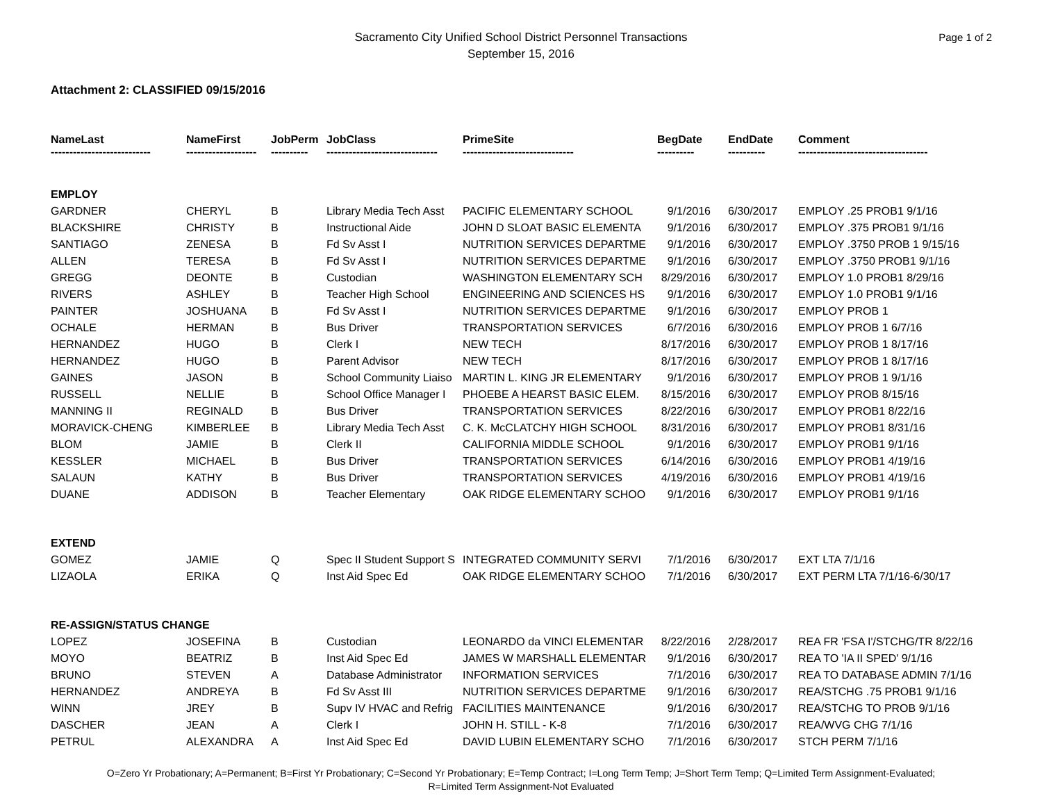Sacramento City Unified School District Personnel Transactions
September 15, 2016
Page 1 of 2
Attachment 2: CLASSIFIED 09/15/2016
| NameLast | NameFirst | JobPerm | JobClass | PrimeSite | BegDate | EndDate | Comment |
| --- | --- | --- | --- | --- | --- | --- | --- |
| --------------------------- | ------------------- | ---------- | ------------------------------ | ------------------------------ | ---------- | ---------- | ----------------------------------- |
| EMPLOY | | | | | | | |
| GARDNER | CHERYL | B | Library Media Tech Asst | PACIFIC ELEMENTARY SCHOOL | 9/1/2016 | 6/30/2017 | EMPLOY .25 PROB1 9/1/16 |
| BLACKSHIRE | CHRISTY | B | Instructional Aide | JOHN D SLOAT BASIC ELEMENTA | 9/1/2016 | 6/30/2017 | EMPLOY .375 PROB1 9/1/16 |
| SANTIAGO | ZENESA | B | Fd Sv Asst I | NUTRITION SERVICES DEPARTME | 9/1/2016 | 6/30/2017 | EMPLOY .3750 PROB 1 9/15/16 |
| ALLEN | TERESA | B | Fd Sv Asst I | NUTRITION SERVICES DEPARTME | 9/1/2016 | 6/30/2017 | EMPLOY .3750 PROB1 9/1/16 |
| GREGG | DEONTE | B | Custodian | WASHINGTON ELEMENTARY SCH | 8/29/2016 | 6/30/2017 | EMPLOY 1.0 PROB1 8/29/16 |
| RIVERS | ASHLEY | B | Teacher High School | ENGINEERING AND SCIENCES HS | 9/1/2016 | 6/30/2017 | EMPLOY 1.0 PROB1 9/1/16 |
| PAINTER | JOSHUANA | B | Fd Sv Asst I | NUTRITION SERVICES DEPARTME | 9/1/2016 | 6/30/2017 | EMPLOY PROB 1 |
| OCHALE | HERMAN | B | Bus Driver | TRANSPORTATION SERVICES | 6/7/2016 | 6/30/2016 | EMPLOY PROB 1 6/7/16 |
| HERNANDEZ | HUGO | B | Clerk I | NEW TECH | 8/17/2016 | 6/30/2017 | EMPLOY PROB 1 8/17/16 |
| HERNANDEZ | HUGO | B | Parent Advisor | NEW TECH | 8/17/2016 | 6/30/2017 | EMPLOY PROB 1 8/17/16 |
| GAINES | JASON | B | School Community Liaiso | MARTIN L. KING JR ELEMENTARY | 9/1/2016 | 6/30/2017 | EMPLOY PROB 1 9/1/16 |
| RUSSELL | NELLIE | B | School Office Manager I | PHOEBE A HEARST BASIC ELEM. | 8/15/2016 | 6/30/2017 | EMPLOY PROB 8/15/16 |
| MANNING II | REGINALD | B | Bus Driver | TRANSPORTATION SERVICES | 8/22/2016 | 6/30/2017 | EMPLOY PROB1 8/22/16 |
| MORAVICK-CHENG | KIMBERLEE | B | Library Media Tech Asst | C. K. McCLATCHY HIGH SCHOOL | 8/31/2016 | 6/30/2017 | EMPLOY PROB1 8/31/16 |
| BLOM | JAMIE | B | Clerk II | CALIFORNIA MIDDLE SCHOOL | 9/1/2016 | 6/30/2017 | EMPLOY PROB1 9/1/16 |
| KESSLER | MICHAEL | B | Bus Driver | TRANSPORTATION SERVICES | 6/14/2016 | 6/30/2016 | EMPLOY PROB1 4/19/16 |
| SALAUN | KATHY | B | Bus Driver | TRANSPORTATION SERVICES | 4/19/2016 | 6/30/2016 | EMPLOY PROB1 4/19/16 |
| DUANE | ADDISON | B | Teacher Elementary | OAK RIDGE ELEMENTARY SCHOO | 9/1/2016 | 6/30/2017 | EMPLOY PROB1 9/1/16 |
| EXTEND | | | | | | | |
| GOMEZ | JAMIE | Q | Spec II Student Support S | INTEGRATED COMMUNITY SERVI | 7/1/2016 | 6/30/2017 | EXT LTA 7/1/16 |
| LIZAOLA | ERIKA | Q | Inst Aid Spec Ed | OAK RIDGE ELEMENTARY SCHOO | 7/1/2016 | 6/30/2017 | EXT PERM LTA 7/1/16-6/30/17 |
| RE-ASSIGN/STATUS CHANGE | | | | | | | |
| LOPEZ | JOSEFINA | B | Custodian | LEONARDO da VINCI ELEMENTAR | 8/22/2016 | 2/28/2017 | REA FR 'FSA I'/STCHG/TR 8/22/16 |
| MOYO | BEATRIZ | B | Inst Aid Spec Ed | JAMES W MARSHALL ELEMENTAR | 9/1/2016 | 6/30/2017 | REA TO 'IA II SPED' 9/1/16 |
| BRUNO | STEVEN | A | Database Administrator | INFORMATION SERVICES | 7/1/2016 | 6/30/2017 | REA TO DATABASE ADMIN 7/1/16 |
| HERNANDEZ | ANDREYA | B | Fd Sv Asst III | NUTRITION SERVICES DEPARTME | 9/1/2016 | 6/30/2017 | REA/STCHG .75 PROB1 9/1/16 |
| WINN | JREY | B | Supv IV HVAC and Refrig | FACILITIES MAINTENANCE | 9/1/2016 | 6/30/2017 | REA/STCHG TO PROB 9/1/16 |
| DASCHER | JEAN | A | Clerk I | JOHN H. STILL - K-8 | 7/1/2016 | 6/30/2017 | REA/WVG CHG 7/1/16 |
| PETRUL | ALEXANDRA | A | Inst Aid Spec Ed | DAVID LUBIN ELEMENTARY SCHO | 7/1/2016 | 6/30/2017 | STCH PERM 7/1/16 |
O=Zero Yr Probationary; A=Permanent; B=First Yr Probationary; C=Second Yr Probationary; E=Temp Contract; I=Long Term Temp; J=Short Term Temp; Q=Limited Term Assignment-Evaluated;
R=Limited Term Assignment-Not Evaluated